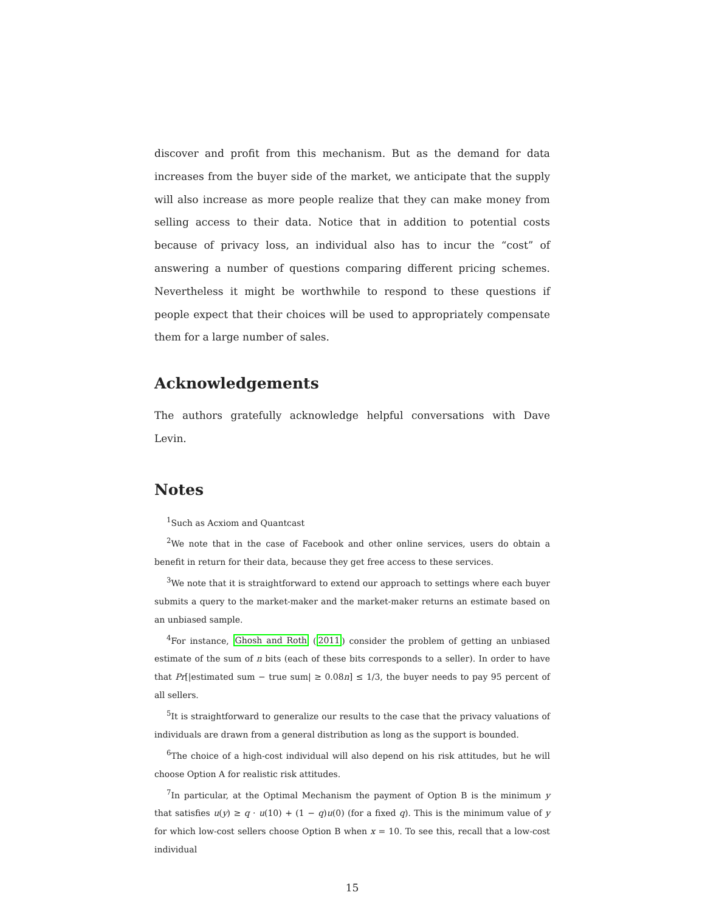discover and profit from this mechanism. But as the demand for data increases from the buyer side of the market, we anticipate that the supply will also increase as more people realize that they can make money from selling access to their data. Notice that in addition to potential costs because of privacy loss, an individual also has to incur the “cost” of answering a number of questions comparing different pricing schemes. Nevertheless it might be worthwhile to respond to these questions if people expect that their choices will be used to appropriately compensate them for a large number of sales.
Acknowledgements
The authors gratefully acknowledge helpful conversations with Dave Levin.
Notes
<sup>1</sup> Such as Acxiom and Quantcast
<sup>2</sup> We note that in the case of Facebook and other online services, users do obtain a benefit in return for their data, because they get free access to these services.
<sup>3</sup> We note that it is straightforward to extend our approach to settings where each buyer submits a query to the market-maker and the market-maker returns an estimate based on an unbiased sample.
<sup>4</sup> For instance, Ghosh and Roth (2011) consider the problem of getting an unbiased estimate of the sum of n bits (each of these bits corresponds to a seller). In order to have that Pr[|estimated sum − true sum| ≥ 0.08n] ≤ 1/3, the buyer needs to pay 95 percent of all sellers.
<sup>5</sup> It is straightforward to generalize our results to the case that the privacy valuations of individuals are drawn from a general distribution as long as the support is bounded.
<sup>6</sup> The choice of a high-cost individual will also depend on his risk attitudes, but he will choose Option A for realistic risk attitudes.
<sup>7</sup> In particular, at the Optimal Mechanism the payment of Option B is the minimum y that satisfies u(y) ≥ q · u(10) + (1 − q)u(0) (for a fixed q). This is the minimum value of y for which low-cost sellers choose Option B when x = 10. To see this, recall that a low-cost individual
15